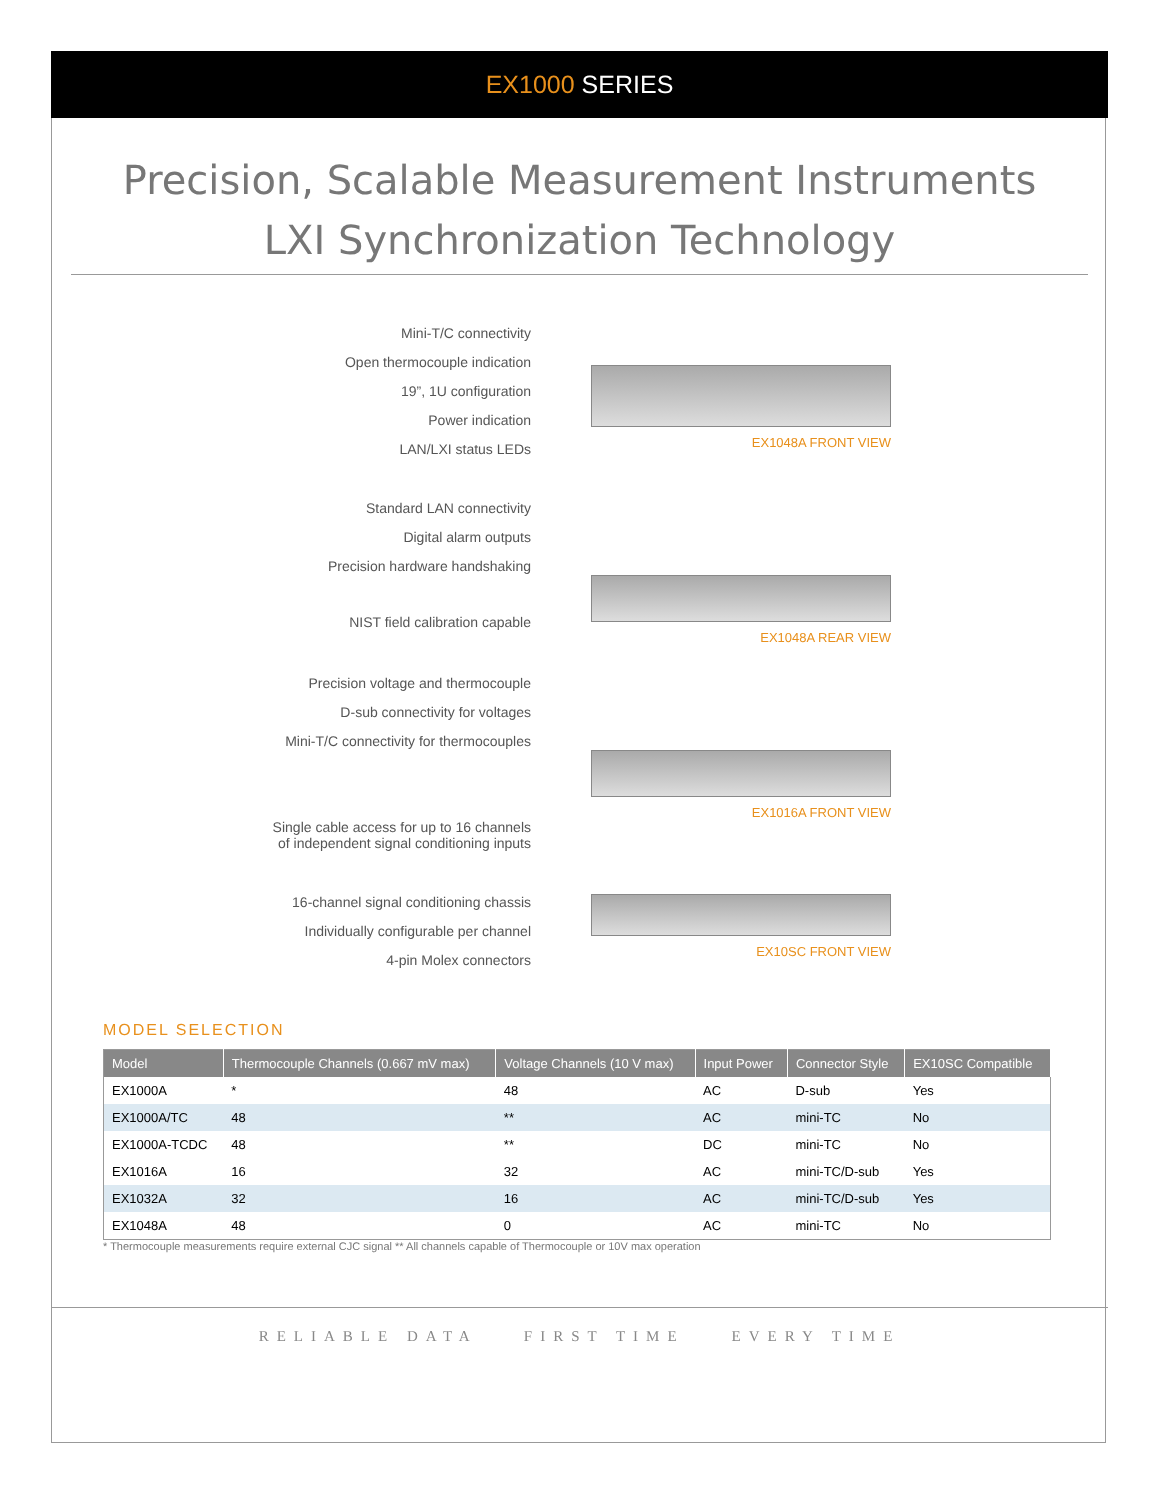EX1000 SERIES
Precision, Scalable Measurement Instruments
LXI Synchronization Technology
Mini-T/C connectivity
Open thermocouple indication
19”, 1U configuration
Power indication
LAN/LXI status LEDs
EX1048A FRONT VIEW
Standard LAN connectivity
Digital alarm outputs
Precision hardware handshaking
NIST field calibration capable
EX1048A REAR VIEW
Precision voltage and thermocouple
D-sub connectivity for voltages
Mini-T/C connectivity for thermocouples
Single cable access for up to 16 channels
of independent signal conditioning inputs
EX1016A FRONT VIEW
16-channel signal conditioning chassis
Individually configurable per channel
4-pin Molex connectors
EX10SC FRONT VIEW
MODEL SELECTION
| Model | Thermocouple Channels (0.667 mV max) | Voltage Channels (10 V max) | Input Power | Connector Style | EX10SC Compatible |
| --- | --- | --- | --- | --- | --- |
| EX1000A | * | 48 | AC | D-sub | Yes |
| EX1000A/TC | 48 | ** | AC | mini-TC | No |
| EX1000A-TCDC | 48 | ** | DC | mini-TC | No |
| EX1016A | 16 | 32 | AC | mini-TC/D-sub | Yes |
| EX1032A | 32 | 16 | AC | mini-TC/D-sub | Yes |
| EX1048A | 48 | 0 | AC | mini-TC | No |
* Thermocouple measurements require external CJC signal ** All channels capable of Thermocouple or 10V max operation
RELIABLE DATA FIRST TIME EVERY TIME